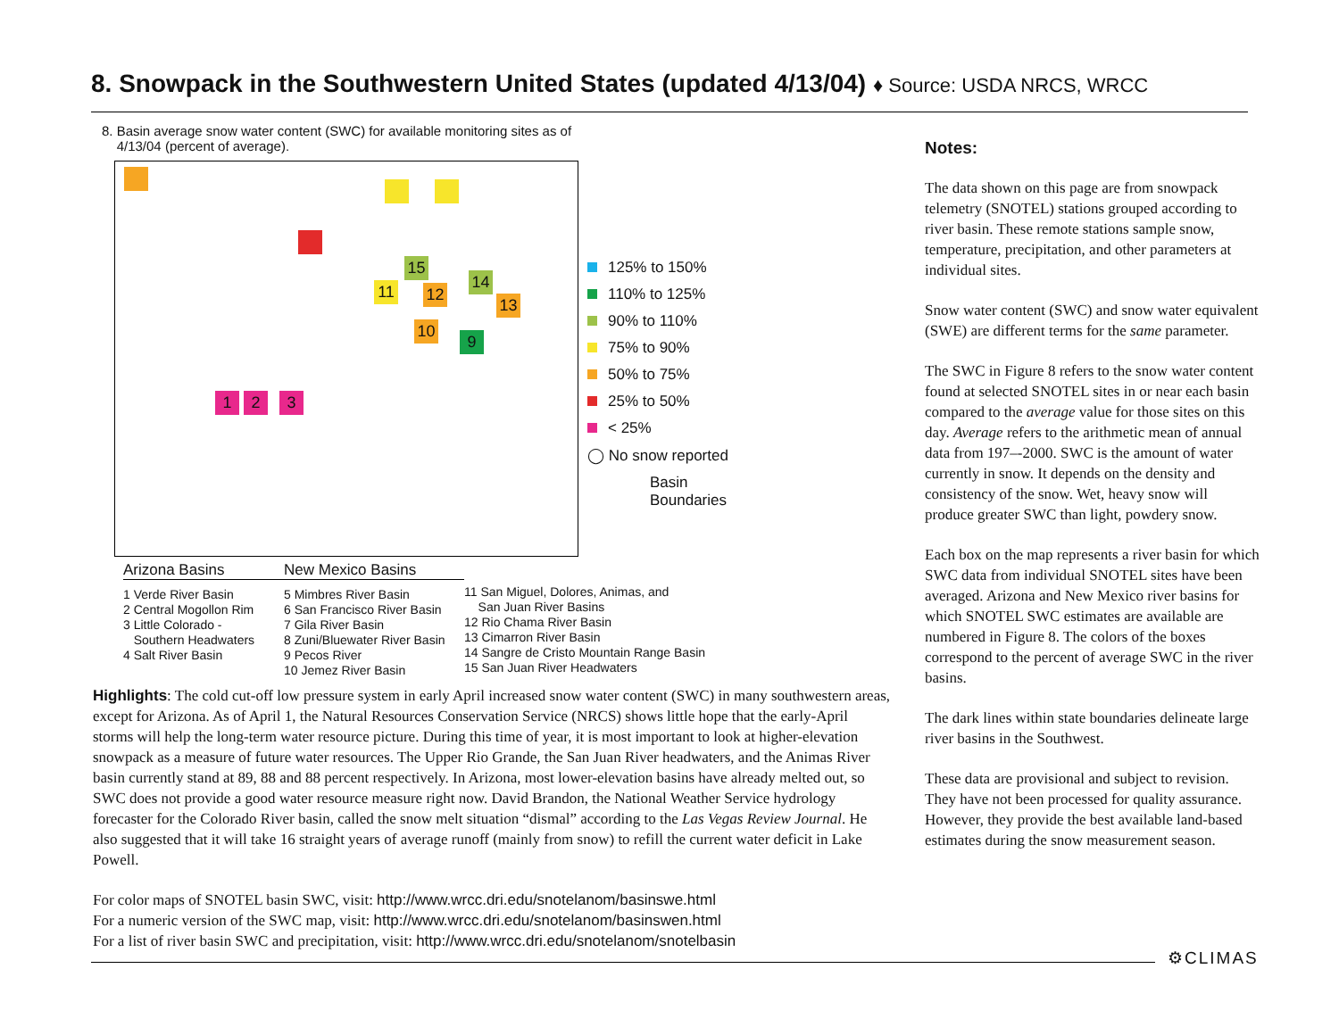8. Snowpack in the Southwestern United States (updated 4/13/04) ♦ Source: USDA NRCS, WRCC
8. Basin average snow water content (SWC) for available monitoring sites as of
4/13/04 (percent of average).
1 2 3
11 12
13
14
15
10
9
125% to 150%
110% to 125%
90% to 110%
75% to 90%
50% to 75%
25% to 50%
< 25%
◯ No snow reported
Basin
Boundaries
Arizona Basins
1 Verde River Basin
2 Central Mogollon Rim
3 Little Colorado -
Southern Headwaters
4 Salt River Basin
New Mexico Basins
5 Mimbres River Basin
6 San Francisco River Basin
7 Gila River Basin
8 Zuni/Bluewater River Basin
9 Pecos River
10 Jemez River Basin
11 San Miguel, Dolores, Animas, and
San Juan River Basins
12 Rio Chama River Basin
13 Cimarron River Basin
14 Sangre de Cristo Mountain Range Basin
15 San Juan River Headwaters
Highlights: The cold cut-off low pressure system in early April increased snow water content (SWC) in many southwestern areas, except for Arizona. As of April 1, the Natural Resources Conservation Service (NRCS) shows little hope that the early-April storms will help the long-term water resource picture. During this time of year, it is most important to look at higher-elevation snowpack as a measure of future water resources. The Upper Rio Grande, the San Juan River headwaters, and the Animas River basin currently stand at 89, 88 and 88 percent respectively. In Arizona, most lower-elevation basins have already melted out, so SWC does not provide a good water resource measure right now. David Brandon, the National Weather Service hydrology forecaster for the Colorado River basin, called the snow melt situation “dismal” according to the Las Vegas Review Journal. He also suggested that it will take 16 straight years of average runoff (mainly from snow) to refill the current water deficit in Lake Powell.
For color maps of SNOTEL basin SWC, visit: http://www.wrcc.dri.edu/snotelanom/basinswe.html
For a numeric version of the SWC map, visit: http://www.wrcc.dri.edu/snotelanom/basinswen.html
For a list of river basin SWC and precipitation, visit: http://www.wrcc.dri.edu/snotelanom/snotelbasin
Notes:
The data shown on this page are from snowpack telemetry (SNOTEL) stations grouped according to river basin. These remote stations sample snow, temperature, precipitation, and other parameters at individual sites.
Snow water content (SWC) and snow water equivalent (SWE) are different terms for the same parameter.
The SWC in Figure 8 refers to the snow water content found at selected SNOTEL sites in or near each basin compared to the average value for those sites on this day. Average refers to the arithmetic mean of annual data from 197–-2000. SWC is the amount of water currently in snow. It depends on the density and consistency of the snow. Wet, heavy snow will produce greater SWC than light, powdery snow.
Each box on the map represents a river basin for which SWC data from individual SNOTEL sites have been averaged. Arizona and New Mexico river basins for which SNOTEL SWC estimates are available are numbered in Figure 8. The colors of the boxes correspond to the percent of average SWC in the river basins.
The dark lines within state boundaries delineate large river basins in the Southwest.
These data are provisional and subject to revision. They have not been processed for quality assurance. However, they provide the best available land-based estimates during the snow measurement season.
⚙CLIMAS